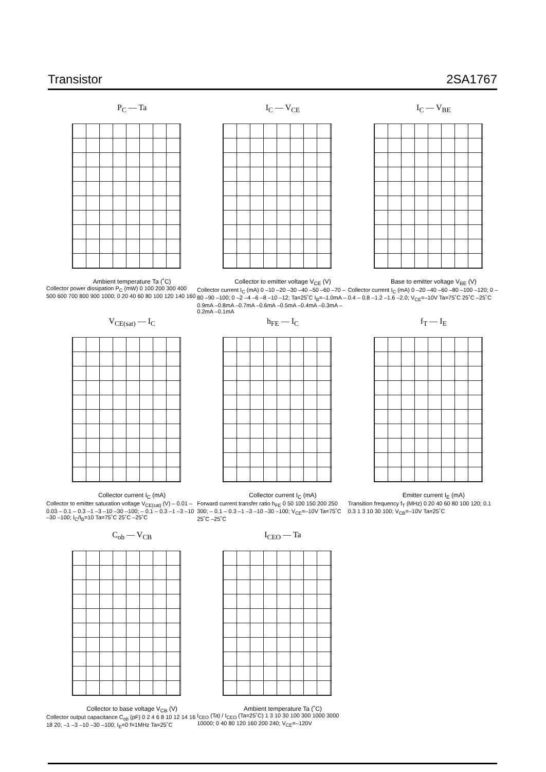Transistor 2SA1767
P<sub>C</sub> — Ta
Ambient temperature Ta (˚C)
Collector power dissipation P<sub>C</sub> (mW) 0 100 200 300 400 500 600 700 800 900 1000; 0 20 40 60 80 100 120 140 160
I<sub>C</sub> — V<sub>CE</sub>
Collector to emitter voltage V<sub>CE</sub> (V)
Collector current I<sub>C</sub> (mA) 0 –10 –20 –30 –40 –50 –60 –70 –80 –90 –100; 0 –2 –4 –6 –8 –10 –12; Ta=25˚C I<sub>B</sub>=–1.0mA –0.9mA –0.8mA –0.7mA –0.6mA –0.5mA –0.4mA –0.3mA –0.2mA –0.1mA
I<sub>C</sub> — V<sub>BE</sub>
Base to emitter voltage V<sub>BE</sub> (V)
Collector current I<sub>C</sub> (mA) 0 –20 –40 –60 –80 –100 –120; 0 – 0.4 – 0.8 –1.2 –1.6 –2.0; V<sub>CE</sub>=–10V Ta=75˚C 25˚C –25˚C
V<sub>CE(sat)</sub> — I<sub>C</sub>
Collector current I<sub>C</sub> (mA)
Collector to emitter saturation voltage V<sub>CE(sat)</sub> (V) – 0.01 – 0.03 – 0.1 – 0.3 –1 –3 –10 –30 –100; – 0.1 – 0.3 –1 –3 –10 –30 –100; I<sub>C</sub>/I<sub>B</sub>=10 Ta=75˚C 25˚C –25˚C
h<sub>FE</sub> — I<sub>C</sub>
Collector current I<sub>C</sub> (mA)
Forward current transfer ratio h<sub>FE</sub> 0 50 100 150 200 250 300; – 0.1 – 0.3 –1 –3 –10 –30 –100; V<sub>CE</sub>=–10V Ta=75˚C 25˚C –25˚C
f<sub>T</sub> — I<sub>E</sub>
Emitter current I<sub>E</sub> (mA)
Transition frequency f<sub>T</sub> (MHz) 0 20 40 60 80 100 120; 0.1 0.3 1 3 10 30 100; V<sub>CB</sub>=–10V Ta=25˚C
C<sub>ob</sub> — V<sub>CB</sub>
Collector to base voltage V<sub>CB</sub> (V)
Collector output capacitance C<sub>ob</sub> (pF) 0 2 4 6 8 10 12 14 16 18 20; –1 –3 –10 –30 –100; I<sub>E</sub>=0 f=1MHz Ta=25˚C
I<sub>CEO</sub> — Ta
Ambient temperature Ta (˚C)
I<sub>CEO</sub> (Ta) / I<sub>CEO</sub> (Ta=25˚C) 1 3 10 30 100 300 1000 3000 10000; 0 40 80 120 160 200 240; V<sub>CE</sub>=–120V